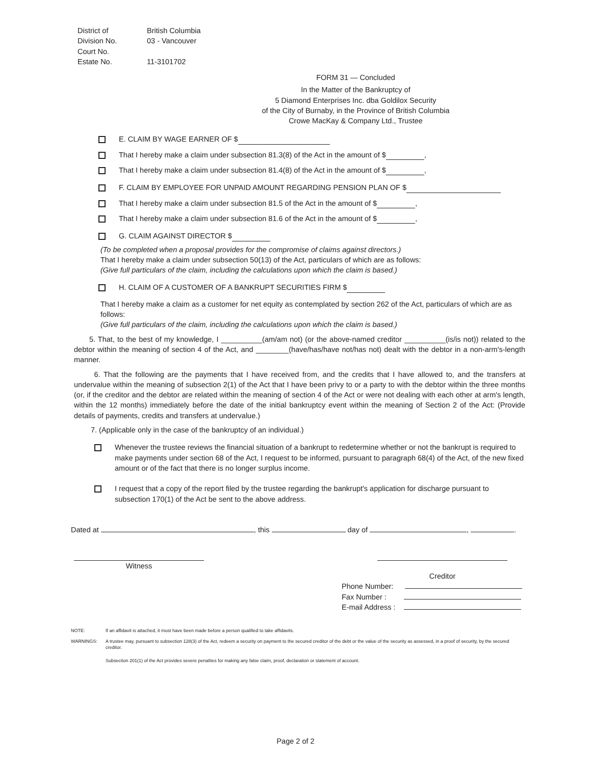District of British Columbia
Division No. 03 - Vancouver
Court No.
Estate No. 11-3101702
FORM 31 — Concluded
In the Matter of the Bankruptcy of
5 Diamond Enterprises Inc. dba Goldilox Security
of the City of Burnaby, in the Province of British Columbia
Crowe MacKay & Company Ltd., Trustee
E. CLAIM BY WAGE EARNER OF $
That I hereby make a claim under subsection 81.3(8) of the Act in the amount of $ ,
That I hereby make a claim under subsection 81.4(8) of the Act in the amount of $ ,
F. CLAIM BY EMPLOYEE FOR UNPAID AMOUNT REGARDING PENSION PLAN OF $
That I hereby make a claim under subsection 81.5 of the Act in the amount of $ ,
That I hereby make a claim under subsection 81.6 of the Act in the amount of $ ,
G. CLAIM AGAINST DIRECTOR $
(To be completed when a proposal provides for the compromise of claims against directors.)
That I hereby make a claim under subsection 50(13) of the Act, particulars of which are as follows:
(Give full particulars of the claim, including the calculations upon which the claim is based.)
H. CLAIM OF A CUSTOMER OF A BANKRUPT SECURITIES FIRM $
That I hereby make a claim as a customer for net equity as contemplated by section 262 of the Act, particulars of which are as follows:
(Give full particulars of the claim, including the calculations upon which the claim is based.)
5. That, to the best of my knowledge, I __________(am/am not) (or the above-named creditor __________(is/is not)) related to the debtor within the meaning of section 4 of the Act, and ________(have/has/have not/has not) dealt with the debtor in a non-arm's-length manner.
6. That the following are the payments that I have received from, and the credits that I have allowed to, and the transfers at undervalue within the meaning of subsection 2(1) of the Act that I have been privy to or a party to with the debtor within the three months (or, if the creditor and the debtor are related within the meaning of section 4 of the Act or were not dealing with each other at arm's length, within the 12 months) immediately before the date of the initial bankruptcy event within the meaning of Section 2 of the Act: (Provide details of payments, credits and transfers at undervalue.)
7. (Applicable only in the case of the bankruptcy of an individual.)
Whenever the trustee reviews the financial situation of a bankrupt to redetermine whether or not the bankrupt is required to make payments under section 68 of the Act, I request to be informed, pursuant to paragraph 68(4) of the Act, of the new fixed amount or of the fact that there is no longer surplus income.
I request that a copy of the report filed by the trustee regarding the bankrupt's application for discharge pursuant to subsection 170(1) of the Act be sent to the above address.
Dated at , this day of , .
Witness
Creditor
Phone Number:
Fax Number :
E-mail Address :
NOTE: If an affidavit is attached, it must have been made before a person qualified to take affidavits.
WARNINGS: A trustee may, pursuant to subsection 128(3) of the Act, redeem a security on payment to the secured creditor of the debt or the value of the security as assessed, in a proof of security, by the secured creditor.
Subsection 201(1) of the Act provides severe penalties for making any false claim, proof, declaration or statement of account.
Page 2 of 2